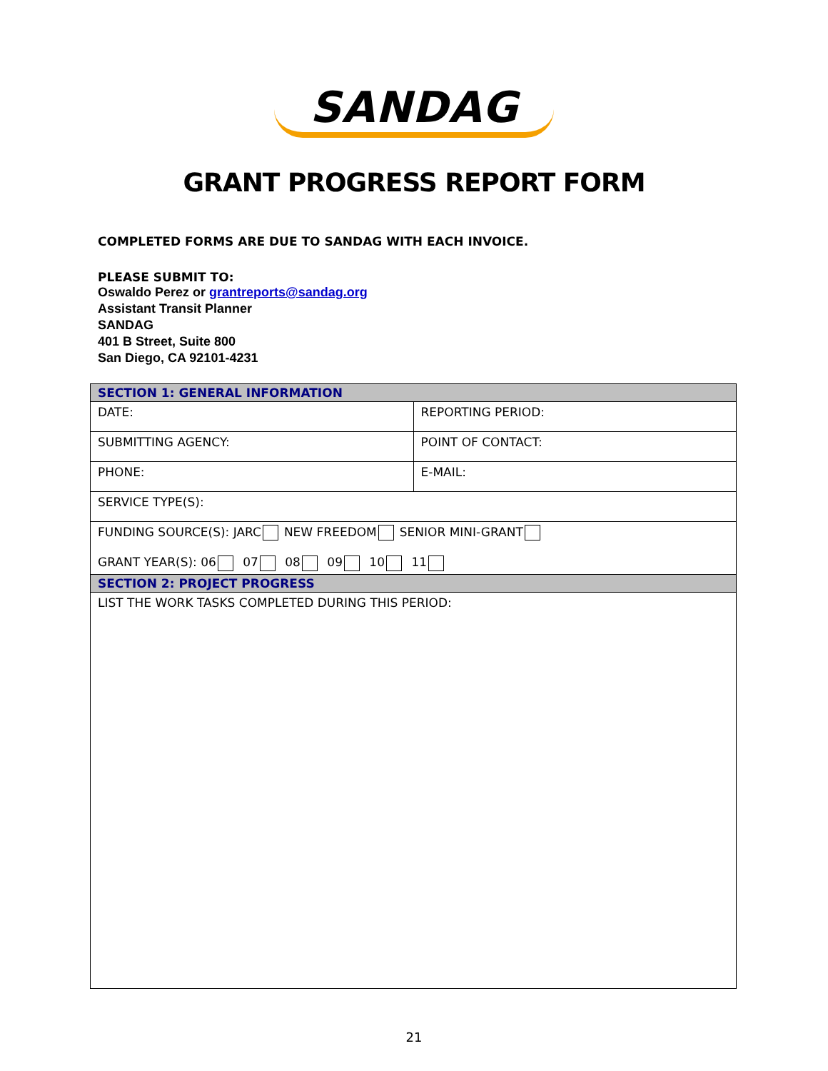SANDAG
GRANT PROGRESS REPORT FORM
COMPLETED FORMS ARE DUE TO SANDAG WITH EACH INVOICE.
PLEASE SUBMIT TO:
Oswaldo Perez or grantreports@sandag.org
Assistant Transit Planner
SANDAG
401 B Street, Suite 800
San Diego, CA 92101-4231
| SECTION 1: GENERAL INFORMATION | |
| --- | --- |
| DATE: | REPORTING PERIOD: |
| SUBMITTING AGENCY: | POINT OF CONTACT: |
| PHONE: | E-MAIL: |
| SERVICE TYPE(S): | |
| FUNDING SOURCE(S): JARC NEW FREEDOM SENIOR MINI-GRANT GRANT YEAR(S): 06 07 08 09 10 11 | |
| SECTION 2: PROJECT PROGRESS | |
| LIST THE WORK TASKS COMPLETED DURING THIS PERIOD: | |
21